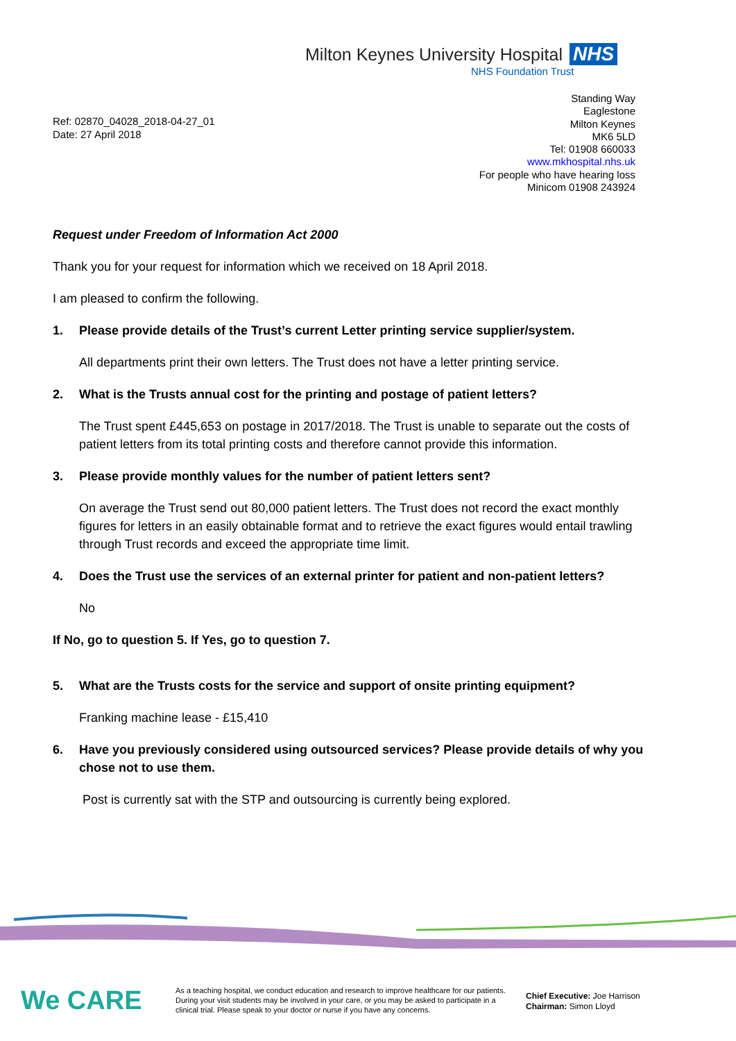Milton Keynes University Hospital NHS
NHS Foundation Trust
Ref: 02870_04028_2018-04-27_01
Date: 27 April 2018
Standing Way
Eaglestone
Milton Keynes
MK6 5LD
Tel: 01908 660033
www.mkhospital.nhs.uk
For people who have hearing loss
Minicom 01908 243924
Request under Freedom of Information Act 2000
Thank you for your request for information which we received on 18 April 2018.
I am pleased to confirm the following.
1. Please provide details of the Trust’s current Letter printing service supplier/system.
All departments print their own letters. The Trust does not have a letter printing service.
2. What is the Trusts annual cost for the printing and postage of patient letters?
The Trust spent £445,653 on postage in 2017/2018. The Trust is unable to separate out the costs of patient letters from its total printing costs and therefore cannot provide this information.
3. Please provide monthly values for the number of patient letters sent?
On average the Trust send out 80,000 patient letters. The Trust does not record the exact monthly figures for letters in an easily obtainable format and to retrieve the exact figures would entail trawling through Trust records and exceed the appropriate time limit.
4. Does the Trust use the services of an external printer for patient and non-patient letters?
No
If No, go to question 5. If Yes, go to question 7.
5. What are the Trusts costs for the service and support of onsite printing equipment?
Franking machine lease - £15,410
6. Have you previously considered using outsourced services? Please provide details of why you chose not to use them.
Post is currently sat with the STP and outsourcing is currently being explored.
We CARE
As a teaching hospital, we conduct education and research to improve healthcare for our patients. During your visit students may be involved in your care, or you may be asked to participate in a clinical trial. Please speak to your doctor or nurse if you have any concerns.
Chief Executive: Joe Harrison
Chairman: Simon Lloyd